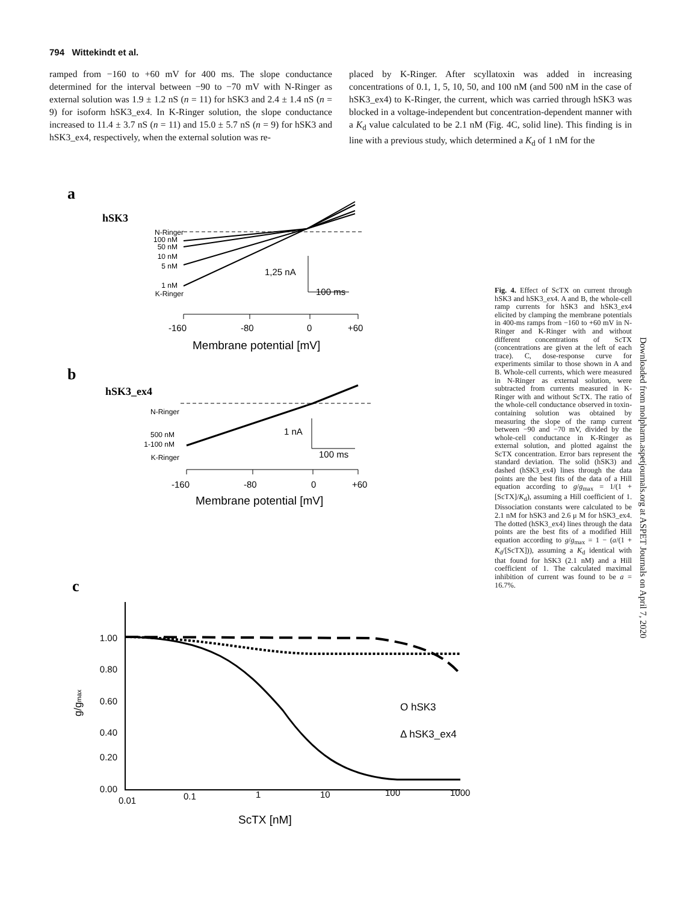794 Wittekindt et al.
ramped from −160 to +60 mV for 400 ms. The slope conductance determined for the interval between −90 to −70 mV with N-Ringer as external solution was 1.9 ± 1.2 nS (n = 11) for hSK3 and 2.4 ± 1.4 nS (n = 9) for isoform hSK3_ex4. In K-Ringer solution, the slope conductance increased to 11.4 ± 3.7 nS (n = 11) and 15.0 ± 5.7 nS (n = 9) for hSK3 and hSK3_ex4, respectively, when the external solution was re-
placed by K-Ringer. After scyllatoxin was added in increasing concentrations of 0.1, 1, 5, 10, 50, and 100 nM (and 500 nM in the case of hSK3_ex4) to K-Ringer, the current, which was carried through hSK3 was blocked in a voltage-independent but concentration-dependent manner with a K<sub>d</sub> value calculated to be 2.1 nM (Fig. 4C, solid line). This finding is in line with a previous study, which determined a K<sub>d</sub> of 1 nM for the
a
hSK3
N-Ringer
100 nM
50 nM
10 nM
5 nM
1 nM
K-Ringer
1,25 nA
100 ms
-160
-80
0
+60
Membrane potential [mV]
b
hSK3_ex4
N-Ringer
500 nM
1-100 nM
K-Ringer
1 nA
100 ms
-160
-80
0
+60
Membrane potential [mV]
c
1.00
0.80
0.60
0.40
0.20
0.00
g/gmax
0.01
0.1
1
10
100
1000
ScTX [nM]
O hSK3
Δ hSK3_ex4
Fig. 4. Effect of ScTX on current through hSK3 and hSK3_ex4. A and B, the whole-cell ramp currents for hSK3 and hSK3_ex4 elicited by clamping the membrane potentials in 400-ms ramps from −160 to +60 mV in N-Ringer and K-Ringer with and without different concentrations of ScTX (concentrations are given at the left of each trace). C, dose-response curve for experiments similar to those shown in A and B. Whole-cell currents, which were measured in N-Ringer as external solution, were subtracted from currents measured in K-Ringer with and without ScTX. The ratio of the whole-cell conductance observed in toxin-containing solution was obtained by measuring the slope of the ramp current between −90 and −70 mV, divided by the whole-cell conductance in K-Ringer as external solution, and plotted against the ScTX concentration. Error bars represent the standard deviation. The solid (hSK3) and dashed (hSK3_ex4) lines through the data points are the best fits of the data of a Hill equation according to g/g<sub>max</sub> = 1/(1 + [ScTX]/K<sub>d</sub>), assuming a Hill coefficient of 1. Dissociation constants were calculated to be 2.1 nM for hSK3 and 2.6 μ M for hSK3_ex4. The dotted (hSK3_ex4) lines through the data points are the best fits of a modified Hill equation according to g/g<sub>max</sub> = 1 − (a/(1 + K<sub>d</sub>/[ScTX])), assuming a K<sub>d</sub> identical with that found for hSK3 (2.1 nM) and a Hill coefficient of 1. The calculated maximal inhibition of current was found to be a = 16.7%.
Downloaded from molpharm.aspetjournals.org at ASPET Journals on April 7, 2020